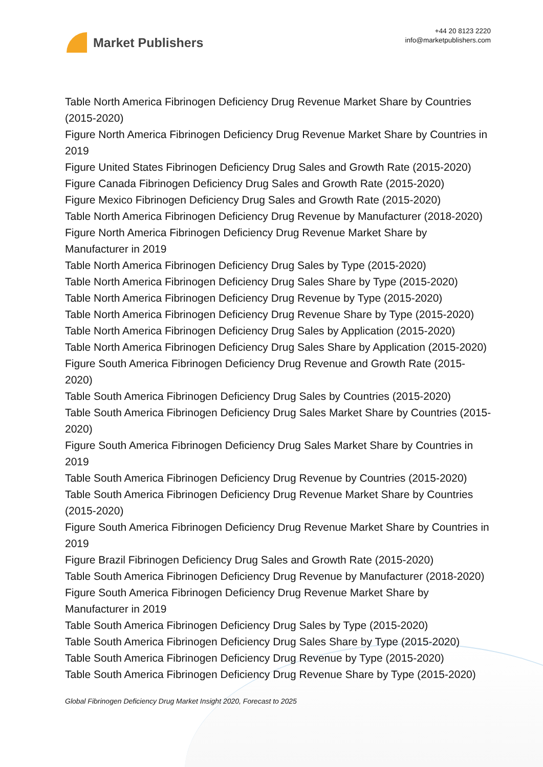Market Publishers
+44 20 8123 2220
info@marketpublishers.com
Table North America Fibrinogen Deficiency Drug Revenue Market Share by Countries (2015-2020)
Figure North America Fibrinogen Deficiency Drug Revenue Market Share by Countries in 2019
Figure United States Fibrinogen Deficiency Drug Sales and Growth Rate (2015-2020)
Figure Canada Fibrinogen Deficiency Drug Sales and Growth Rate (2015-2020)
Figure Mexico Fibrinogen Deficiency Drug Sales and Growth Rate (2015-2020)
Table North America Fibrinogen Deficiency Drug Revenue by Manufacturer (2018-2020)
Figure North America Fibrinogen Deficiency Drug Revenue Market Share by Manufacturer in 2019
Table North America Fibrinogen Deficiency Drug Sales by Type (2015-2020)
Table North America Fibrinogen Deficiency Drug Sales Share by Type (2015-2020)
Table North America Fibrinogen Deficiency Drug Revenue by Type (2015-2020)
Table North America Fibrinogen Deficiency Drug Revenue Share by Type (2015-2020)
Table North America Fibrinogen Deficiency Drug Sales by Application (2015-2020)
Table North America Fibrinogen Deficiency Drug Sales Share by Application (2015-2020)
Figure South America Fibrinogen Deficiency Drug Revenue and Growth Rate (2015-2020)
Table South America Fibrinogen Deficiency Drug Sales by Countries (2015-2020)
Table South America Fibrinogen Deficiency Drug Sales Market Share by Countries (2015-2020)
Figure South America Fibrinogen Deficiency Drug Sales Market Share by Countries in 2019
Table South America Fibrinogen Deficiency Drug Revenue by Countries (2015-2020)
Table South America Fibrinogen Deficiency Drug Revenue Market Share by Countries (2015-2020)
Figure South America Fibrinogen Deficiency Drug Revenue Market Share by Countries in 2019
Figure Brazil Fibrinogen Deficiency Drug Sales and Growth Rate (2015-2020)
Table South America Fibrinogen Deficiency Drug Revenue by Manufacturer (2018-2020)
Figure South America Fibrinogen Deficiency Drug Revenue Market Share by Manufacturer in 2019
Table South America Fibrinogen Deficiency Drug Sales by Type (2015-2020)
Table South America Fibrinogen Deficiency Drug Sales Share by Type (2015-2020)
Table South America Fibrinogen Deficiency Drug Revenue by Type (2015-2020)
Table South America Fibrinogen Deficiency Drug Revenue Share by Type (2015-2020)
Global Fibrinogen Deficiency Drug Market Insight 2020, Forecast to 2025